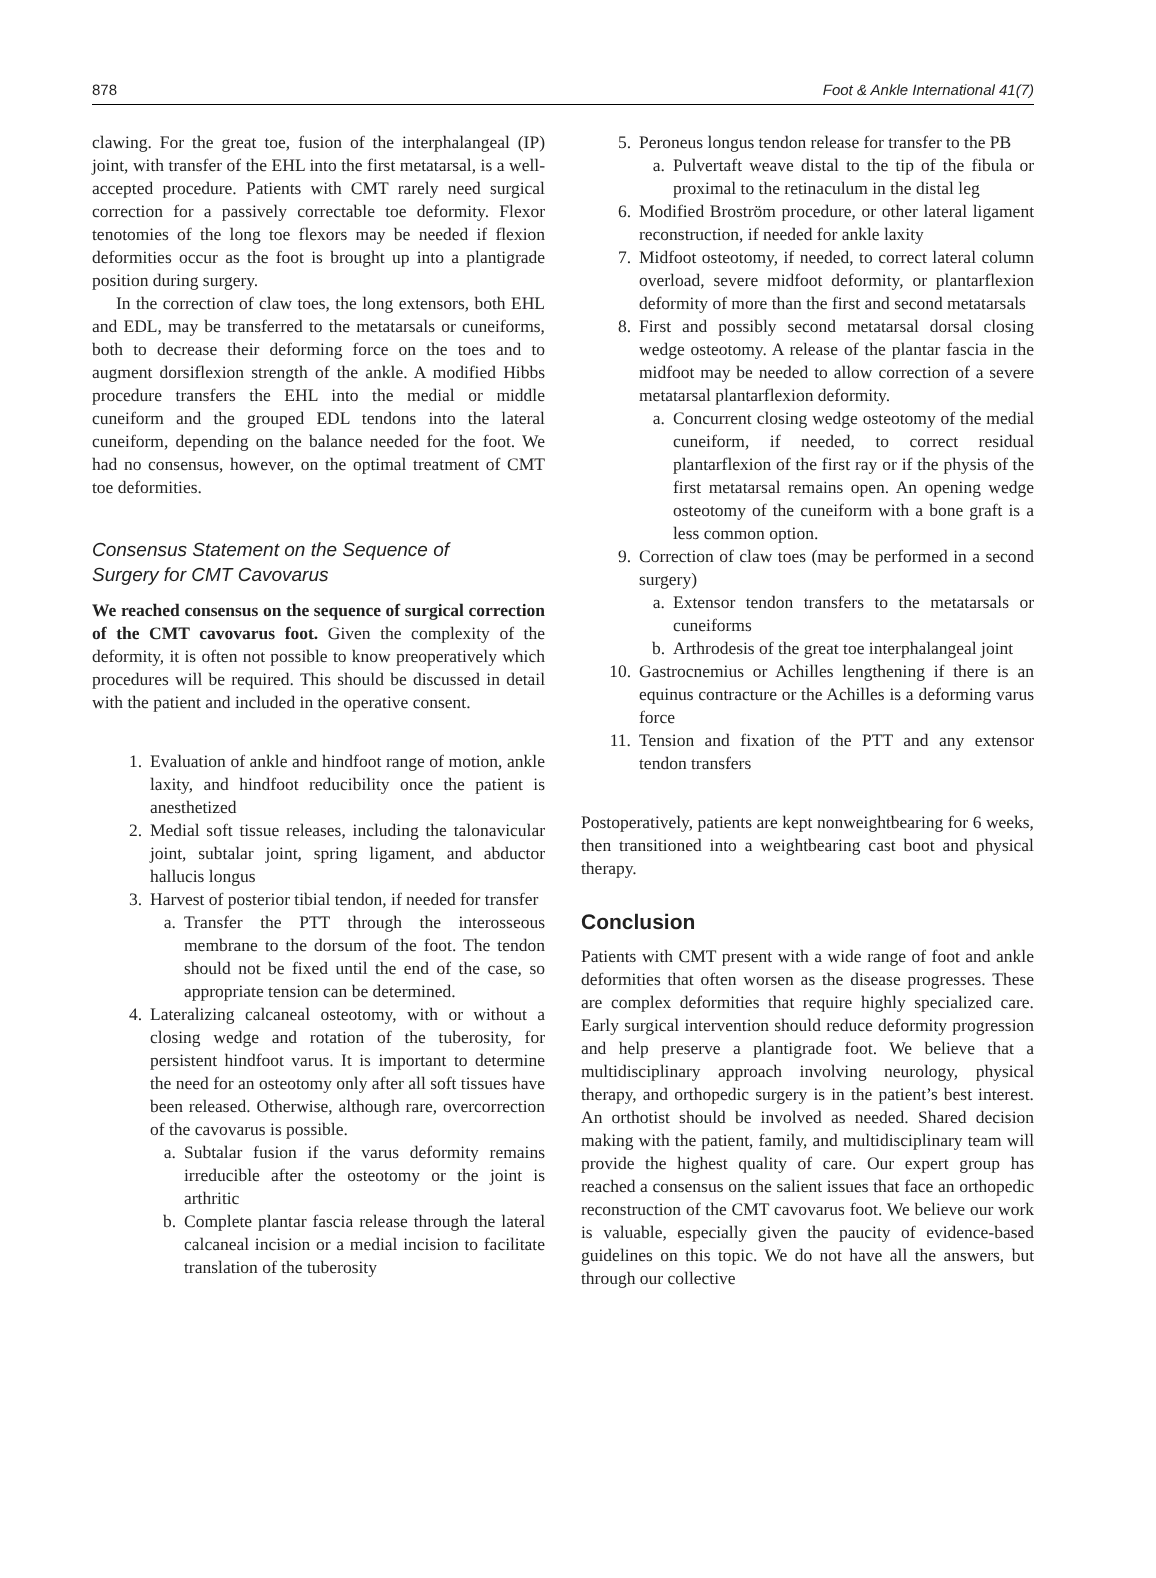878 Foot & Ankle International 41(7)
clawing. For the great toe, fusion of the interphalangeal (IP) joint, with transfer of the EHL into the first metatarsal, is a well-accepted procedure. Patients with CMT rarely need surgical correction for a passively correctable toe deformity. Flexor tenotomies of the long toe flexors may be needed if flexion deformities occur as the foot is brought up into a plantigrade position during surgery.
In the correction of claw toes, the long extensors, both EHL and EDL, may be transferred to the metatarsals or cuneiforms, both to decrease their deforming force on the toes and to augment dorsiflexion strength of the ankle. A modified Hibbs procedure transfers the EHL into the medial or middle cuneiform and the grouped EDL tendons into the lateral cuneiform, depending on the balance needed for the foot. We had no consensus, however, on the optimal treatment of CMT toe deformities.
Consensus Statement on the Sequence of
Surgery for CMT Cavovarus
We reached consensus on the sequence of surgical correction of the CMT cavovarus foot. Given the complexity of the deformity, it is often not possible to know preoperatively which procedures will be required. This should be discussed in detail with the patient and included in the operative consent.
1. Evaluation of ankle and hindfoot range of motion, ankle laxity, and hindfoot reducibility once the patient is anesthetized
2. Medial soft tissue releases, including the talonavicular joint, subtalar joint, spring ligament, and abductor hallucis longus
3. Harvest of posterior tibial tendon, if needed for transfer
a. Transfer the PTT through the interosseous membrane to the dorsum of the foot. The tendon should not be fixed until the end of the case, so appropriate tension can be determined.
4. Lateralizing calcaneal osteotomy, with or without a closing wedge and rotation of the tuberosity, for persistent hindfoot varus. It is important to determine the need for an osteotomy only after all soft tissues have been released. Otherwise, although rare, overcorrection of the cavovarus is possible.
a. Subtalar fusion if the varus deformity remains irreducible after the osteotomy or the joint is arthritic
b. Complete plantar fascia release through the lateral calcaneal incision or a medial incision to facilitate translation of the tuberosity
5. Peroneus longus tendon release for transfer to the PB
a. Pulvertaft weave distal to the tip of the fibula or proximal to the retinaculum in the distal leg
6. Modified Broström procedure, or other lateral ligament reconstruction, if needed for ankle laxity
7. Midfoot osteotomy, if needed, to correct lateral column overload, severe midfoot deformity, or plantarflexion deformity of more than the first and second metatarsals
8. First and possibly second metatarsal dorsal closing wedge osteotomy. A release of the plantar fascia in the midfoot may be needed to allow correction of a severe metatarsal plantarflexion deformity.
a. Concurrent closing wedge osteotomy of the medial cuneiform, if needed, to correct residual plantarflexion of the first ray or if the physis of the first metatarsal remains open. An opening wedge osteotomy of the cuneiform with a bone graft is a less common option.
9. Correction of claw toes (may be performed in a second surgery)
a. Extensor tendon transfers to the metatarsals or cuneiforms
b. Arthrodesis of the great toe interphalangeal joint
10. Gastrocnemius or Achilles lengthening if there is an equinus contracture or the Achilles is a deforming varus force
11. Tension and fixation of the PTT and any extensor tendon transfers
Postoperatively, patients are kept nonweightbearing for 6 weeks, then transitioned into a weightbearing cast boot and physical therapy.
Conclusion
Patients with CMT present with a wide range of foot and ankle deformities that often worsen as the disease progresses. These are complex deformities that require highly specialized care. Early surgical intervention should reduce deformity progression and help preserve a plantigrade foot. We believe that a multidisciplinary approach involving neurology, physical therapy, and orthopedic surgery is in the patient’s best interest. An orthotist should be involved as needed. Shared decision making with the patient, family, and multidisciplinary team will provide the highest quality of care. Our expert group has reached a consensus on the salient issues that face an orthopedic reconstruction of the CMT cavovarus foot. We believe our work is valuable, especially given the paucity of evidence-based guidelines on this topic. We do not have all the answers, but through our collective